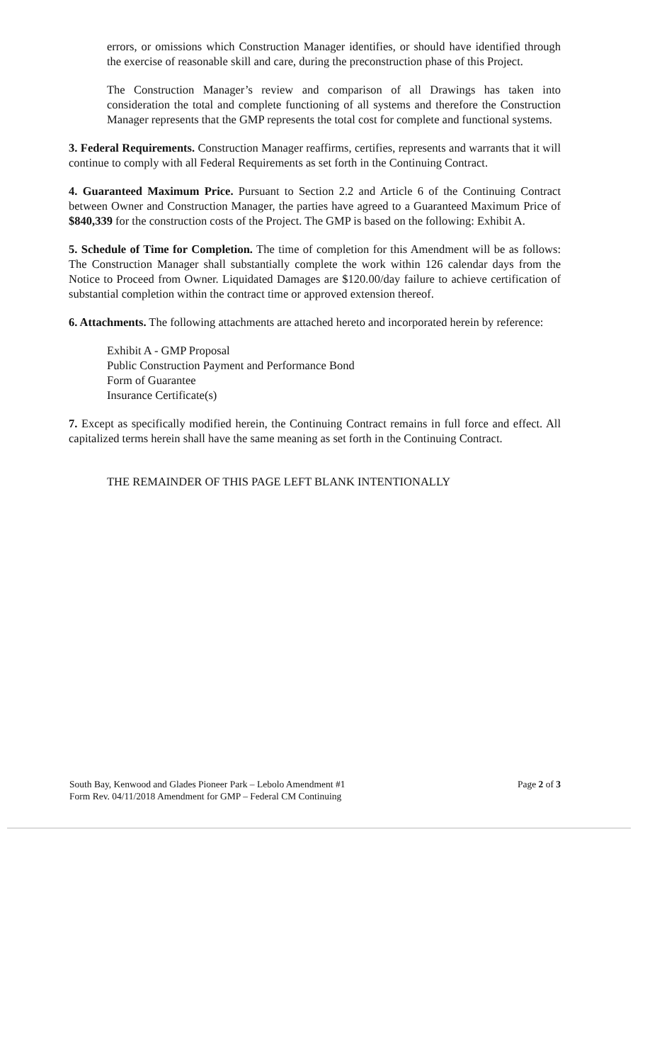errors, or omissions which Construction Manager identifies, or should have identified through the exercise of reasonable skill and care, during the preconstruction phase of this Project.
The Construction Manager’s review and comparison of all Drawings has taken into consideration the total and complete functioning of all systems and therefore the Construction Manager represents that the GMP represents the total cost for complete and functional systems.
3. Federal Requirements. Construction Manager reaffirms, certifies, represents and warrants that it will continue to comply with all Federal Requirements as set forth in the Continuing Contract.
4. Guaranteed Maximum Price. Pursuant to Section 2.2 and Article 6 of the Continuing Contract between Owner and Construction Manager, the parties have agreed to a Guaranteed Maximum Price of $840,339 for the construction costs of the Project. The GMP is based on the following: Exhibit A.
5. Schedule of Time for Completion. The time of completion for this Amendment will be as follows: The Construction Manager shall substantially complete the work within 126 calendar days from the Notice to Proceed from Owner. Liquidated Damages are $120.00/day failure to achieve certification of substantial completion within the contract time or approved extension thereof.
6. Attachments. The following attachments are attached hereto and incorporated herein by reference:
Exhibit A - GMP Proposal
Public Construction Payment and Performance Bond
Form of Guarantee
Insurance Certificate(s)
7. Except as specifically modified herein, the Continuing Contract remains in full force and effect. All capitalized terms herein shall have the same meaning as set forth in the Continuing Contract.
THE REMAINDER OF THIS PAGE LEFT BLANK INTENTIONALLY
South Bay, Kenwood and Glades Pioneer Park – Lebolo Amendment #1
Form Rev. 04/11/2018 Amendment for GMP – Federal CM Continuing
Page 2 of 3